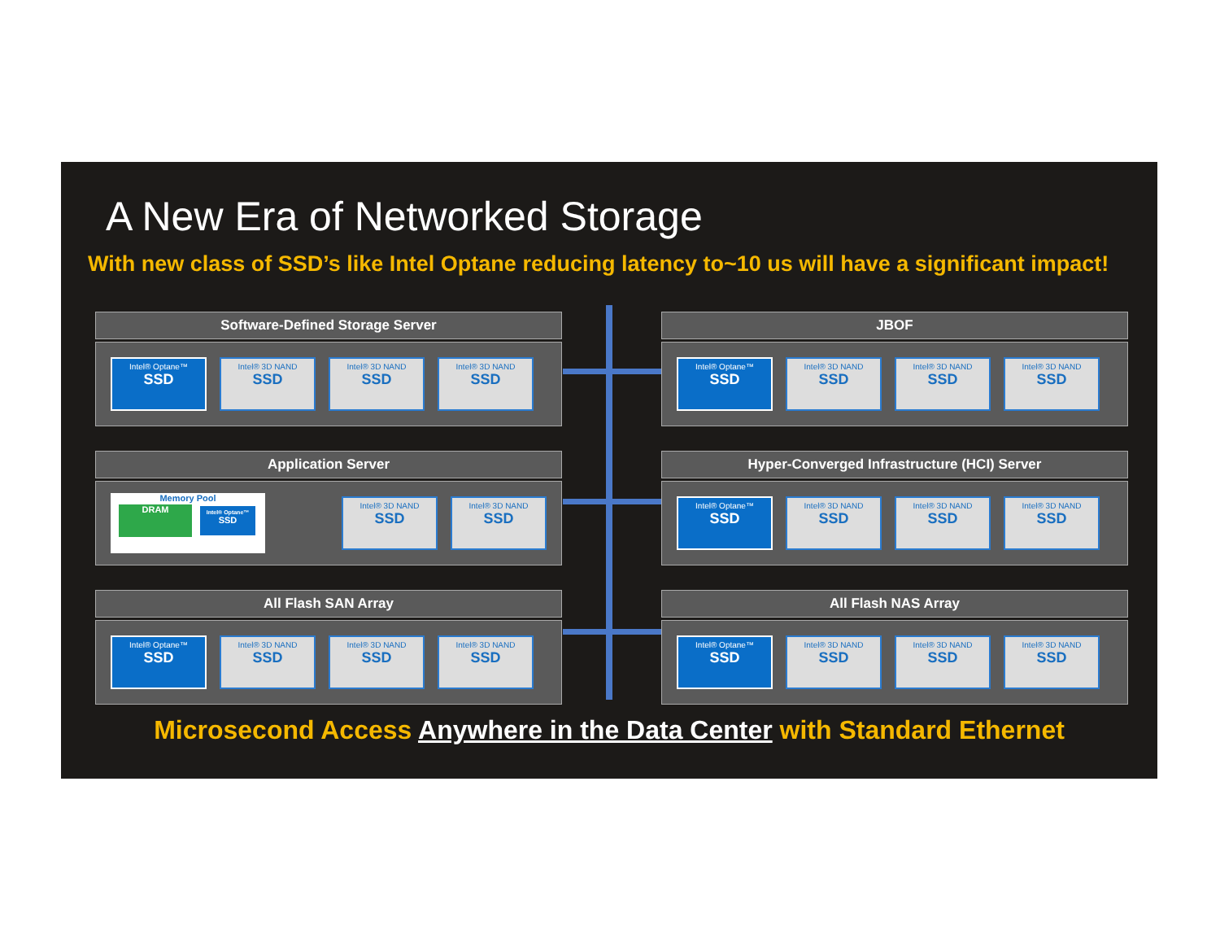A New Era of Networked Storage
With new class of SSD’s like Intel Optane reducing latency to~10 us will have a significant impact!
Software-Defined Storage Server
Intel® Optane™
SSD
Intel® 3D NAND
SSD
Intel® 3D NAND
SSD
Intel® 3D NAND
SSD
JBOF
Intel® Optane™
SSD
Intel® 3D NAND
SSD
Intel® 3D NAND
SSD
Intel® 3D NAND
SSD
Application Server
Memory Pool
DRAM
Intel® Optane™
SSD
Intel® 3D NAND
SSD
Intel® 3D NAND
SSD
Hyper-Converged Infrastructure (HCI) Server
Intel® Optane™
SSD
Intel® 3D NAND
SSD
Intel® 3D NAND
SSD
Intel® 3D NAND
SSD
All Flash SAN Array
Intel® Optane™
SSD
Intel® 3D NAND
SSD
Intel® 3D NAND
SSD
Intel® 3D NAND
SSD
All Flash NAS Array
Intel® Optane™
SSD
Intel® 3D NAND
SSD
Intel® 3D NAND
SSD
Intel® 3D NAND
SSD
Microsecond Access Anywhere in the Data Center with Standard Ethernet